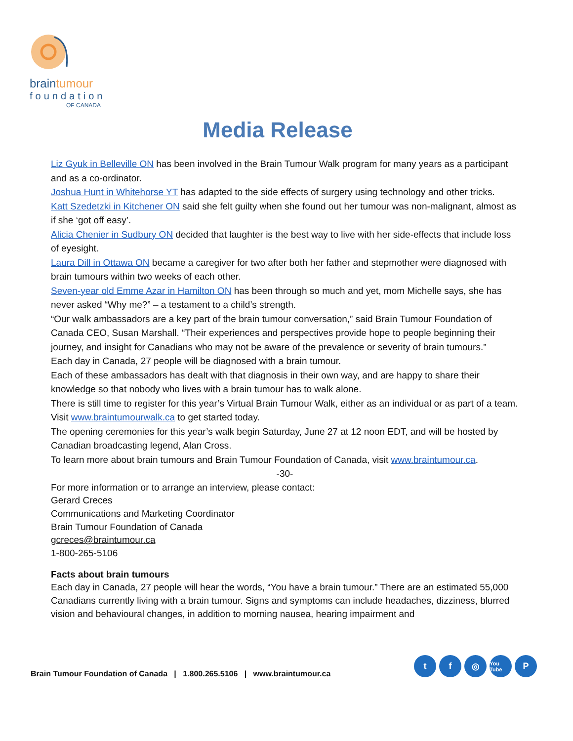braintumour
foundation
OF CANADA
Media Release
Liz Gyuk in Belleville ON has been involved in the Brain Tumour Walk program for many years as a participant and as a co-ordinator.
Joshua Hunt in Whitehorse YT has adapted to the side effects of surgery using technology and other tricks.
Katt Szedetzki in Kitchener ON said she felt guilty when she found out her tumour was non-malignant, almost as if she ‘got off easy’.
Alicia Chenier in Sudbury ON decided that laughter is the best way to live with her side-effects that include loss of eyesight.
Laura Dill in Ottawa ON became a caregiver for two after both her father and stepmother were diagnosed with brain tumours within two weeks of each other.
Seven-year old Emme Azar in Hamilton ON has been through so much and yet, mom Michelle says, she has never asked “Why me?” – a testament to a child’s strength.
“Our walk ambassadors are a key part of the brain tumour conversation,” said Brain Tumour Foundation of Canada CEO, Susan Marshall. “Their experiences and perspectives provide hope to people beginning their journey, and insight for Canadians who may not be aware of the prevalence or severity of brain tumours.”
Each day in Canada, 27 people will be diagnosed with a brain tumour.
Each of these ambassadors has dealt with that diagnosis in their own way, and are happy to share their knowledge so that nobody who lives with a brain tumour has to walk alone.
There is still time to register for this year’s Virtual Brain Tumour Walk, either as an individual or as part of a team. Visit www.braintumourwalk.ca to get started today.
The opening ceremonies for this year’s walk begin Saturday, June 27 at 12 noon EDT, and will be hosted by Canadian broadcasting legend, Alan Cross.
To learn more about brain tumours and Brain Tumour Foundation of Canada, visit www.braintumour.ca.
-30-
For more information or to arrange an interview, please contact:
Gerard Creces
Communications and Marketing Coordinator
Brain Tumour Foundation of Canada
gcreces@braintumour.ca
1-800-265-5106
Facts about brain tumours
Each day in Canada, 27 people will hear the words, “You have a brain tumour.” There are an estimated 55,000 Canadians currently living with a brain tumour. Signs and symptoms can include headaches, dizziness, blurred vision and behavioural changes, in addition to morning nausea, hearing impairment and
Brain Tumour Foundation of Canada | 1.800.265.5106 | www.braintumour.ca
t f ◎
You Tube
P